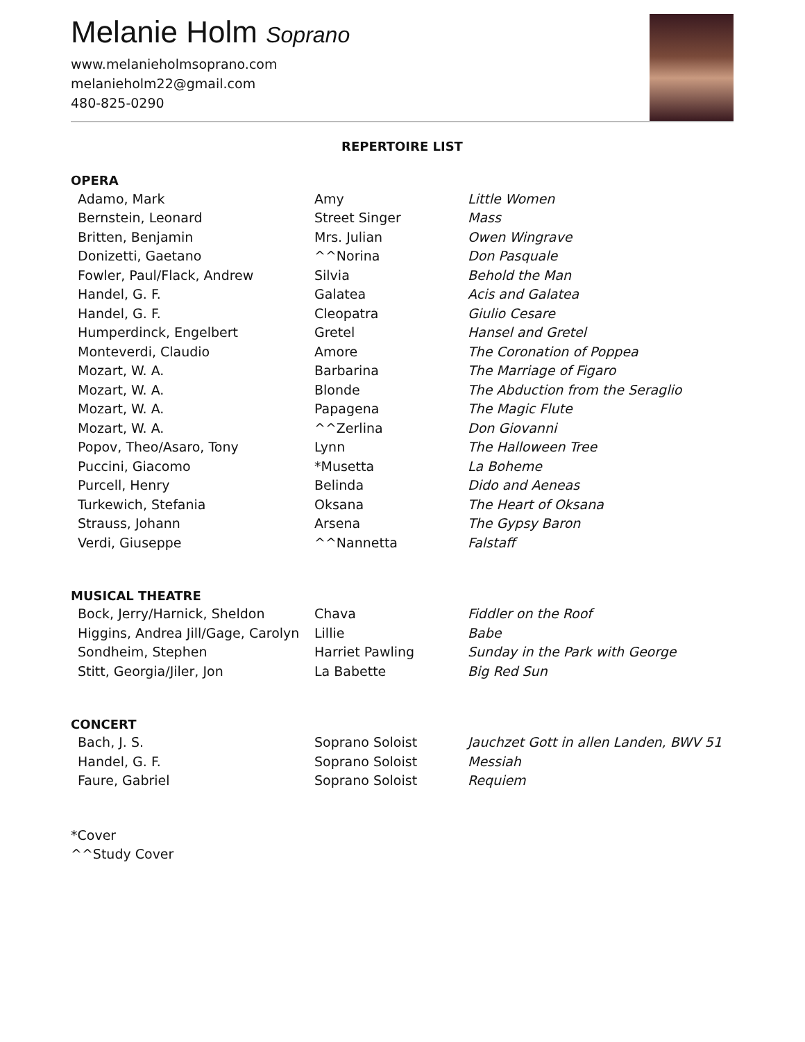Melanie Holm Soprano
www.melanieholmsoprano.com
melanieholm22@gmail.com
480-825-0290
REPERTOIRE LIST
OPERA
| Adamo, Mark | Amy | Little Women |
| Bernstein, Leonard | Street Singer | Mass |
| Britten, Benjamin | Mrs. Julian | Owen Wingrave |
| Donizetti, Gaetano | ^^Norina | Don Pasquale |
| Fowler, Paul/Flack, Andrew | Silvia | Behold the Man |
| Handel, G. F. | Galatea | Acis and Galatea |
| Handel, G. F. | Cleopatra | Giulio Cesare |
| Humperdinck, Engelbert | Gretel | Hansel and Gretel |
| Monteverdi, Claudio | Amore | The Coronation of Poppea |
| Mozart, W. A. | Barbarina | The Marriage of Figaro |
| Mozart, W. A. | Blonde | The Abduction from the Seraglio |
| Mozart, W. A. | Papagena | The Magic Flute |
| Mozart, W. A. | ^^Zerlina | Don Giovanni |
| Popov, Theo/Asaro, Tony | Lynn | The Halloween Tree |
| Puccini, Giacomo | *Musetta | La Boheme |
| Purcell, Henry | Belinda | Dido and Aeneas |
| Turkewich, Stefania | Oksana | The Heart of Oksana |
| Strauss, Johann | Arsena | The Gypsy Baron |
| Verdi, Giuseppe | ^^Nannetta | Falstaff |
MUSICAL THEATRE
| Bock, Jerry/Harnick, Sheldon | Chava | Fiddler on the Roof |
| Higgins, Andrea Jill/Gage, Carolyn | Lillie | Babe |
| Sondheim, Stephen | Harriet Pawling | Sunday in the Park with George |
| Stitt, Georgia/Jiler, Jon | La Babette | Big Red Sun |
CONCERT
| Bach, J. S. | Soprano Soloist | Jauchzet Gott in allen Landen, BWV 51 |
| Handel, G. F. | Soprano Soloist | Messiah |
| Faure, Gabriel | Soprano Soloist | Requiem |
*Cover
^^Study Cover